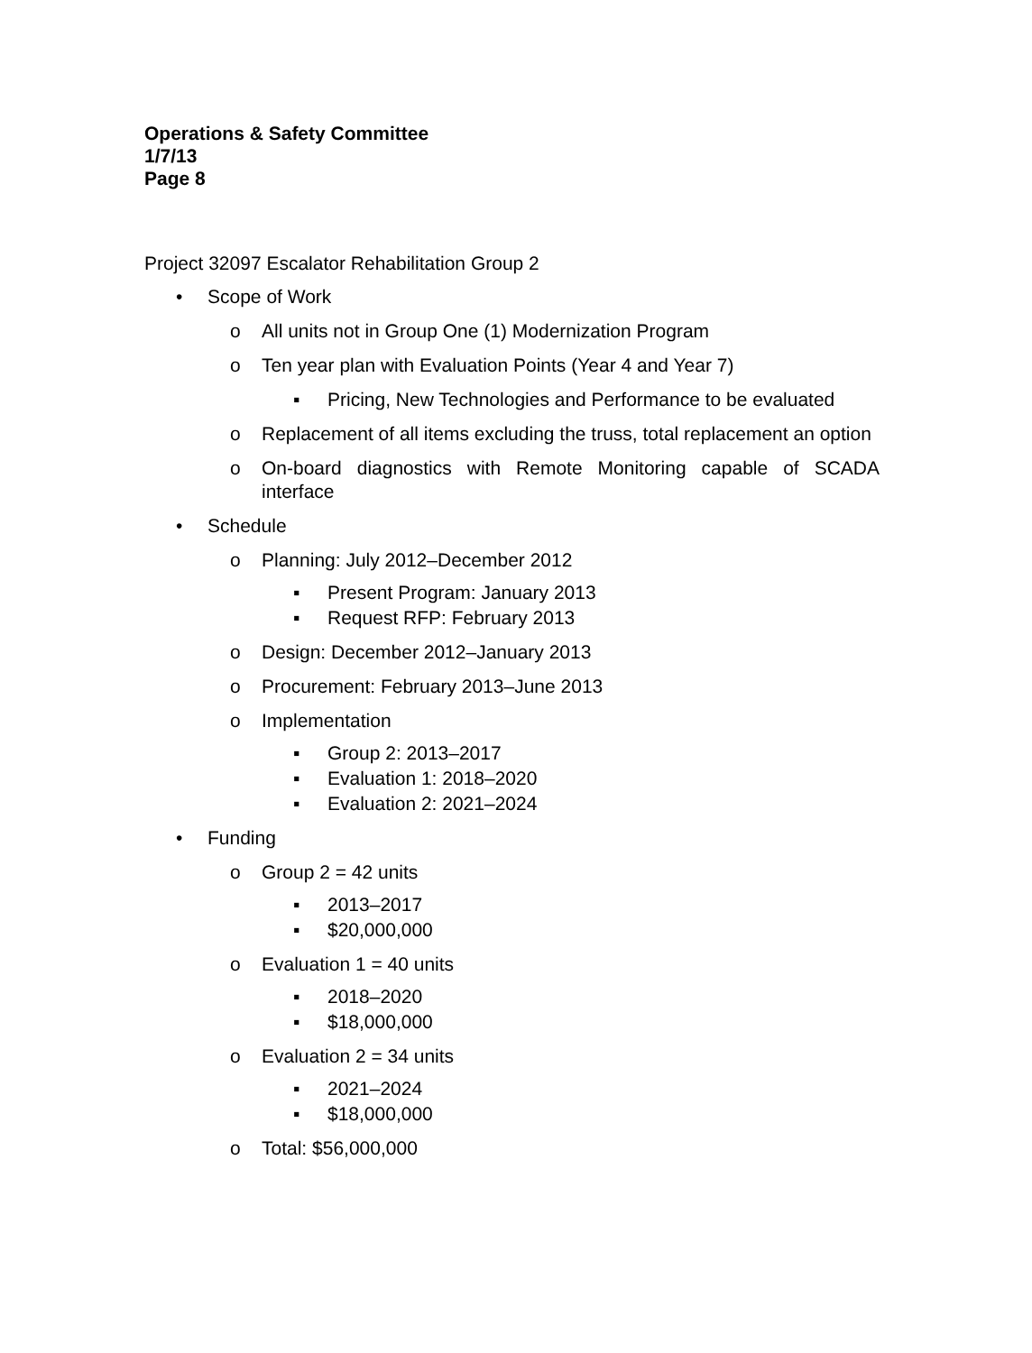Operations & Safety Committee
1/7/13
Page 8
Project 32097 Escalator Rehabilitation Group 2
• Scope of Work
o All units not in Group One (1) Modernization Program
o Ten year plan with Evaluation Points (Year 4 and Year 7)
▪ Pricing, New Technologies and Performance to be evaluated
o Replacement of all items excluding the truss, total replacement an option
o On-board diagnostics with Remote Monitoring capable of SCADA interface
• Schedule
o Planning: July 2012–December 2012
▪ Present Program: January 2013
▪ Request RFP: February 2013
o Design: December 2012–January 2013
o Procurement: February 2013–June 2013
o Implementation
▪ Group 2: 2013–2017
▪ Evaluation 1: 2018–2020
▪ Evaluation 2: 2021–2024
• Funding
o Group 2 = 42 units
▪ 2013–2017
▪ $20,000,000
o Evaluation 1 = 40 units
▪ 2018–2020
▪ $18,000,000
o Evaluation 2 = 34 units
▪ 2021–2024
▪ $18,000,000
o Total: $56,000,000